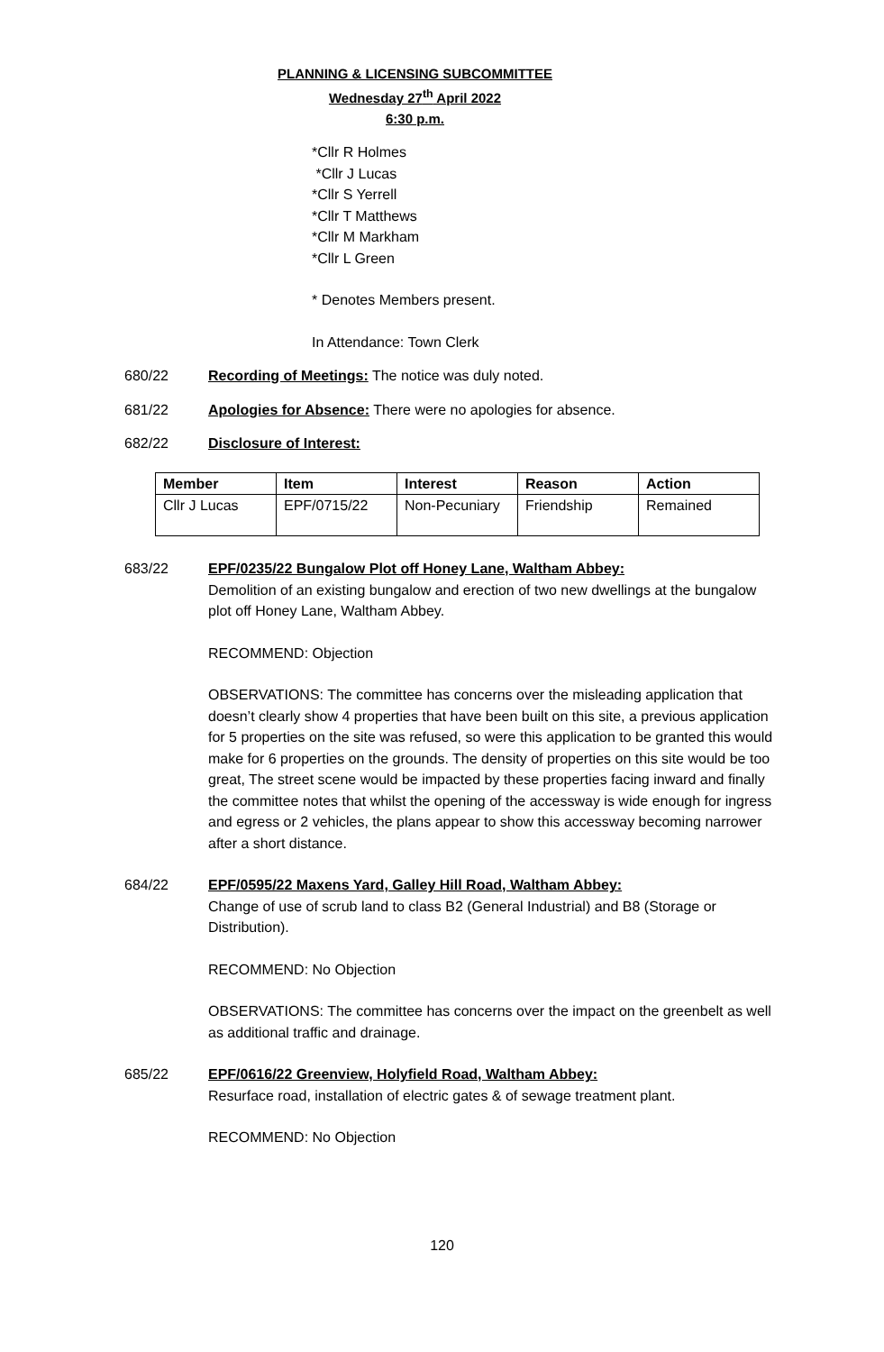PLANNING & LICENSING SUBCOMMITTEE
Wednesday 27<sup>th</sup> April 2022
6:30 p.m.
*Cllr R Holmes
*Cllr J Lucas
*Cllr S Yerrell
*Cllr T Matthews
*Cllr M Markham
*Cllr L Green
* Denotes Members present.
In Attendance: Town Clerk
680/22 Recording of Meetings: The notice was duly noted.
681/22 Apologies for Absence: There were no apologies for absence.
682/22 Disclosure of Interest:
| Member | Item | Interest | Reason | Action |
| --- | --- | --- | --- | --- |
| Cllr J Lucas | EPF/0715/22 | Non-Pecuniary | Friendship | Remained |
683/22 EPF/0235/22 Bungalow Plot off Honey Lane, Waltham Abbey:
Demolition of an existing bungalow and erection of two new dwellings at the bungalow plot off Honey Lane, Waltham Abbey.
RECOMMEND: Objection
OBSERVATIONS: The committee has concerns over the misleading application that doesn’t clearly show 4 properties that have been built on this site, a previous application for 5 properties on the site was refused, so were this application to be granted this would make for 6 properties on the grounds. The density of properties on this site would be too great, The street scene would be impacted by these properties facing inward and finally the committee notes that whilst the opening of the accessway is wide enough for ingress and egress or 2 vehicles, the plans appear to show this accessway becoming narrower after a short distance.
684/22 EPF/0595/22 Maxens Yard, Galley Hill Road, Waltham Abbey:
Change of use of scrub land to class B2 (General Industrial) and B8 (Storage or Distribution).
RECOMMEND: No Objection
OBSERVATIONS: The committee has concerns over the impact on the greenbelt as well as additional traffic and drainage.
685/22 EPF/0616/22 Greenview, Holyfield Road, Waltham Abbey:
Resurface road, installation of electric gates & of sewage treatment plant.
RECOMMEND: No Objection
120